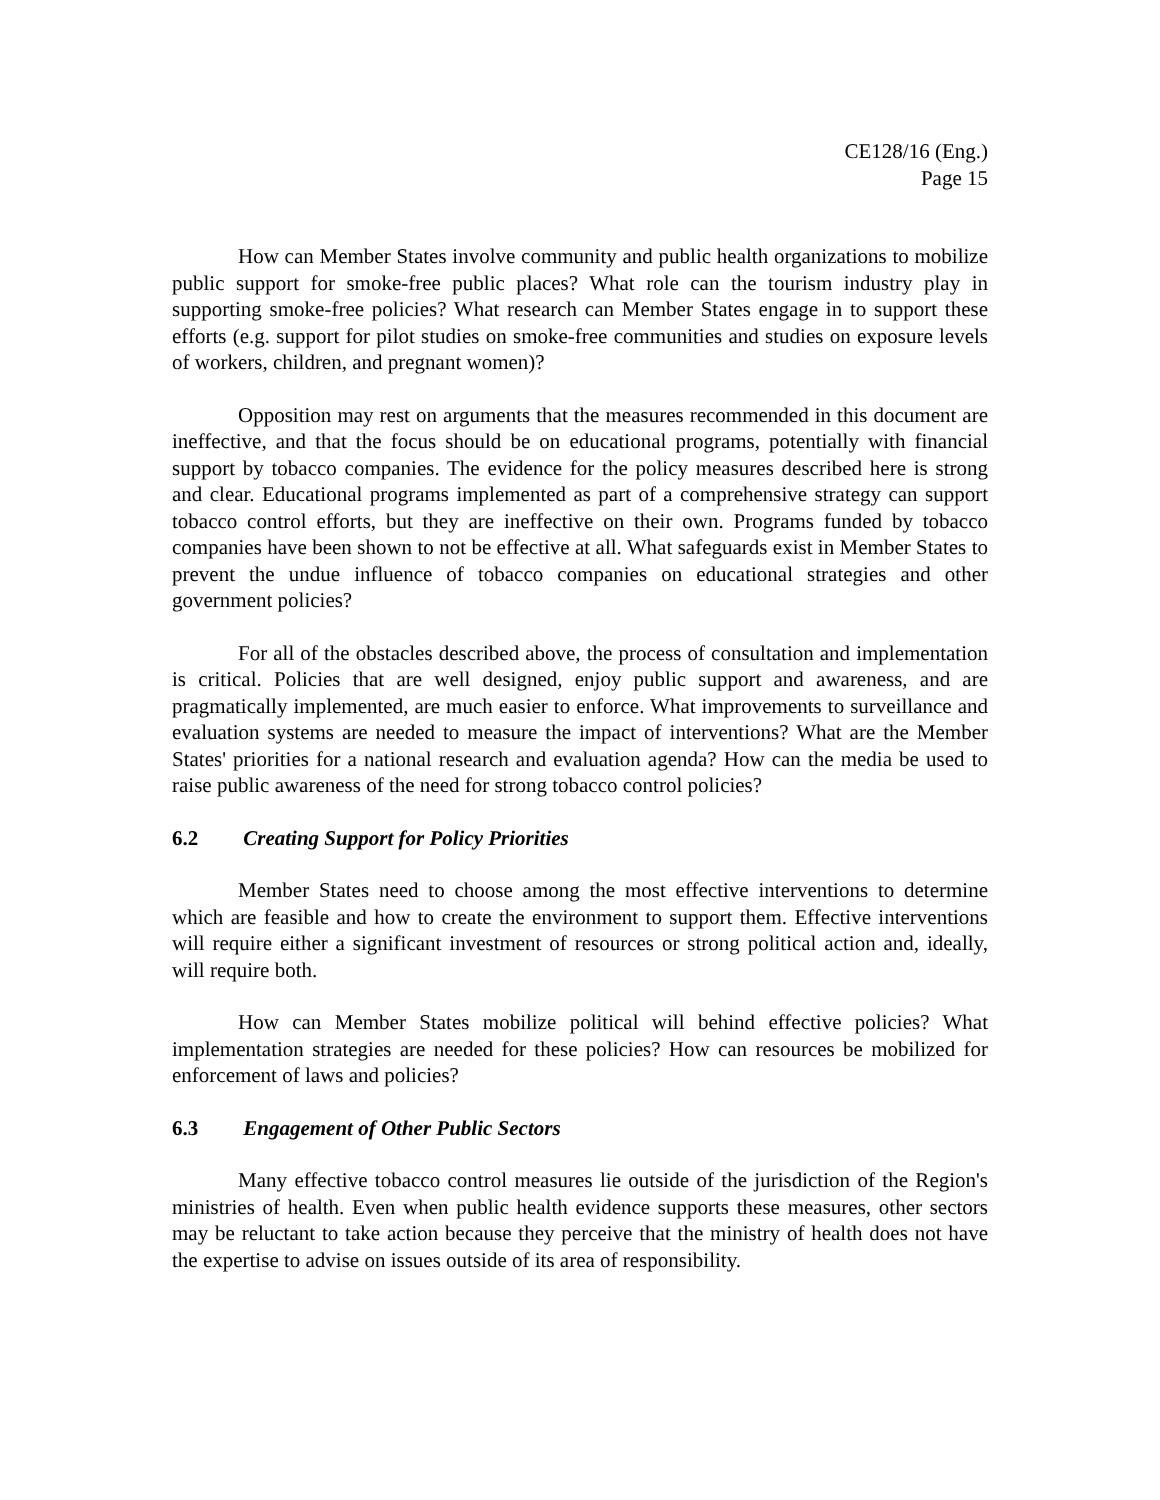CE128/16 (Eng.)
Page 15
How can Member States involve community and public health organizations to mobilize public support for smoke-free public places? What role can the tourism industry play in supporting smoke-free policies? What research can Member States engage in to support these efforts (e.g. support for pilot studies on smoke-free communities and studies on exposure levels of workers, children, and pregnant women)?
Opposition may rest on arguments that the measures recommended in this document are ineffective, and that the focus should be on educational programs, potentially with financial support by tobacco companies. The evidence for the policy measures described here is strong and clear. Educational programs implemented as part of a comprehensive strategy can support tobacco control efforts, but they are ineffective on their own. Programs funded by tobacco companies have been shown to not be effective at all. What safeguards exist in Member States to prevent the undue influence of tobacco companies on educational strategies and other government policies?
For all of the obstacles described above, the process of consultation and implementation is critical. Policies that are well designed, enjoy public support and awareness, and are pragmatically implemented, are much easier to enforce. What improvements to surveillance and evaluation systems are needed to measure the impact of interventions? What are the Member States' priorities for a national research and evaluation agenda? How can the media be used to raise public awareness of the need for strong tobacco control policies?
6.2 Creating Support for Policy Priorities
Member States need to choose among the most effective interventions to determine which are feasible and how to create the environment to support them. Effective interventions will require either a significant investment of resources or strong political action and, ideally, will require both.
How can Member States mobilize political will behind effective policies? What implementation strategies are needed for these policies? How can resources be mobilized for enforcement of laws and policies?
6.3 Engagement of Other Public Sectors
Many effective tobacco control measures lie outside of the jurisdiction of the Region's ministries of health. Even when public health evidence supports these measures, other sectors may be reluctant to take action because they perceive that the ministry of health does not have the expertise to advise on issues outside of its area of responsibility.